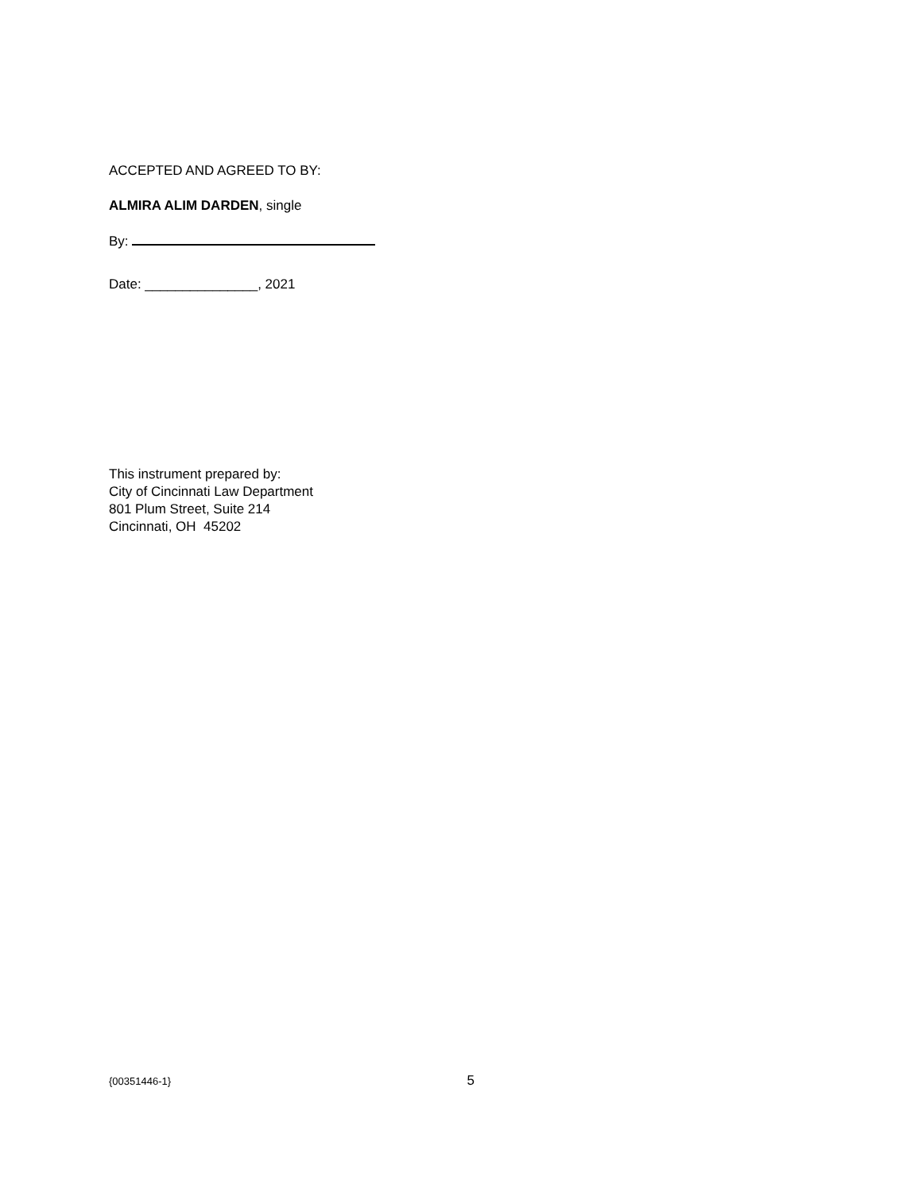ACCEPTED AND AGREED TO BY:
ALMIRA ALIM DARDEN, single
By:
Date: _______________, 2021
This instrument prepared by:
City of Cincinnati Law Department
801 Plum Street, Suite 214
Cincinnati, OH 45202
{00351446-1} 5